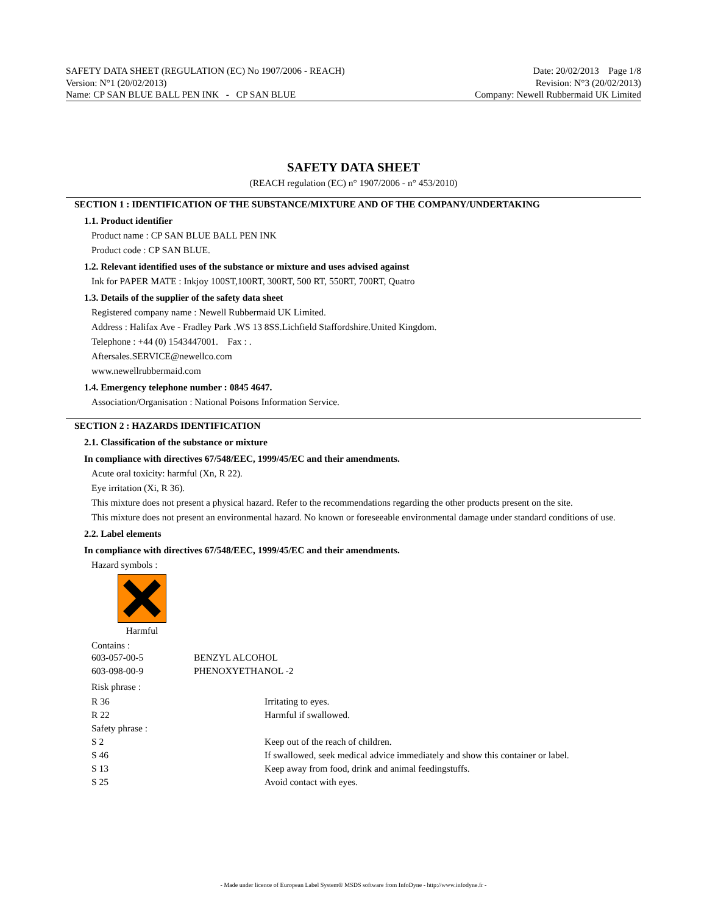SAFETY DATA SHEET (REGULATION (EC) No 1907/2006 - REACH)
Version: N°1 (20/02/2013)
Name: CP SAN BLUE BALL PEN INK - CP SAN BLUE
Date: 20/02/2013 Page 1/8
Revision: N°3 (20/02/2013)
Company: Newell Rubbermaid UK Limited
SAFETY DATA SHEET
(REACH regulation (EC) n° 1907/2006 - n° 453/2010)
SECTION 1 : IDENTIFICATION OF THE SUBSTANCE/MIXTURE AND OF THE COMPANY/UNDERTAKING
1.1. Product identifier
Product name : CP SAN BLUE BALL PEN INK
Product code : CP SAN BLUE.
1.2. Relevant identified uses of the substance or mixture and uses advised against
Ink for PAPER MATE : Inkjoy 100ST,100RT, 300RT, 500 RT, 550RT, 700RT, Quatro
1.3. Details of the supplier of the safety data sheet
Registered company name : Newell Rubbermaid UK Limited.
Address : Halifax Ave - Fradley Park .WS 13 8SS.Lichfield Staffordshire.United Kingdom.
Telephone : +44 (0) 1543447001. Fax : .
Aftersales.SERVICE@newellco.com
www.newellrubbermaid.com
1.4. Emergency telephone number : 0845 4647.
Association/Organisation : National Poisons Information Service.
SECTION 2 : HAZARDS IDENTIFICATION
2.1. Classification of the substance or mixture
In compliance with directives 67/548/EEC, 1999/45/EC and their amendments.
Acute oral toxicity: harmful (Xn, R 22).
Eye irritation (Xi, R 36).
This mixture does not present a physical hazard. Refer to the recommendations regarding the other products present on the site.
This mixture does not present an environmental hazard. No known or foreseeable environmental damage under standard conditions of use.
2.2. Label elements
In compliance with directives 67/548/EEC, 1999/45/EC and their amendments.
Hazard symbols :
Harmful
Contains :
| 603-057-00-5 | BENZYL ALCOHOL |
| 603-098-00-9 | PHENOXYETHANOL -2 |
Risk phrase :
| R 36 | Irritating to eyes. |
| R 22 | Harmful if swallowed. |
| Safety phrase : | |
| S 2 | Keep out of the reach of children. |
| S 46 | If swallowed, seek medical advice immediately and show this container or label. |
| S 13 | Keep away from food, drink and animal feedingstuffs. |
| S 25 | Avoid contact with eyes. |
- Made under licence of European Label System® MSDS software from InfoDyne - http://www.infodyne.fr -